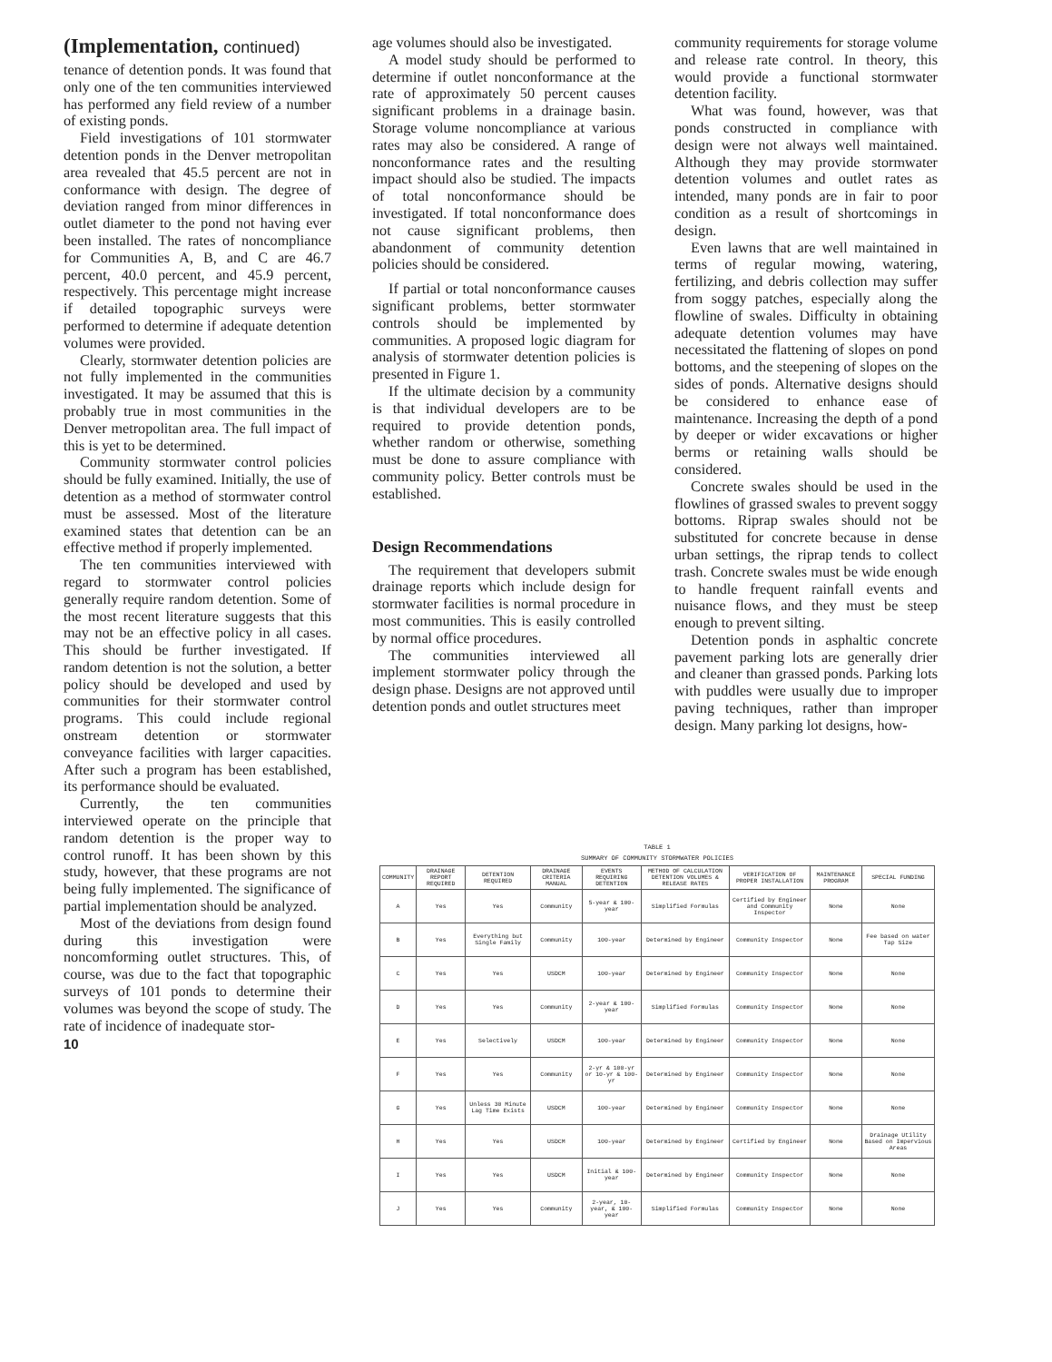(Implementation, continued)
tenance of detention ponds. It was found that only one of the ten communities interviewed has performed any field review of a number of existing ponds.
Field investigations of 101 stormwater detention ponds in the Denver metropolitan area revealed that 45.5 percent are not in conformance with design. The degree of deviation ranged from minor differences in outlet diameter to the pond not having ever been installed. The rates of noncompliance for Communities A, B, and C are 46.7 percent, 40.0 percent, and 45.9 percent, respectively. This percentage might increase if detailed topographic surveys were performed to determine if adequate detention volumes were provided.
Clearly, stormwater detention policies are not fully implemented in the communities investigated. It may be assumed that this is probably true in most communities in the Denver metropolitan area. The full impact of this is yet to be determined.
Community stormwater control policies should be fully examined. Initially, the use of detention as a method of stormwater control must be assessed. Most of the literature examined states that detention can be an effective method if properly implemented.
The ten communities interviewed with regard to stormwater control policies generally require random detention. Some of the most recent literature suggests that this may not be an effective policy in all cases. This should be further investigated. If random detention is not the solution, a better policy should be developed and used by communities for their stormwater control programs. This could include regional onstream detention or stormwater conveyance facilities with larger capacities. After such a program has been established, its performance should be evaluated.
Currently, the ten communities interviewed operate on the principle that random detention is the proper way to control runoff. It has been shown by this study, however, that these programs are not being fully implemented. The significance of partial implementation should be analyzed.
Most of the deviations from design found during this investigation were noncomforming outlet structures. This, of course, was due to the fact that topographic surveys of 101 ponds to determine their volumes was beyond the scope of study. The rate of incidence of inadequate stor-
10
age volumes should also be investigated.
A model study should be performed to determine if outlet nonconformance at the rate of approximately 50 percent causes significant problems in a drainage basin. Storage volume noncompliance at various rates may also be considered. A range of nonconformance rates and the resulting impact should also be studied. The impacts of total nonconformance should be investigated. If total nonconformance does not cause significant problems, then abandonment of community detention policies should be considered.
If partial or total nonconformance causes significant problems, better stormwater controls should be implemented by communities. A proposed logic diagram for analysis of stormwater detention policies is presented in Figure 1.
If the ultimate decision by a community is that individual developers are to be required to provide detention ponds, whether random or otherwise, something must be done to assure compliance with community policy. Better controls must be established.
Design Recommendations
The requirement that developers submit drainage reports which include design for stormwater facilities is normal procedure in most communities. This is easily controlled by normal office procedures.
The communities interviewed all implement stormwater policy through the design phase. Designs are not approved until detention ponds and outlet structures meet
community requirements for storage volume and release rate control. In theory, this would provide a functional stormwater detention facility.
What was found, however, was that ponds constructed in compliance with design were not always well maintained. Although they may provide stormwater detention volumes and outlet rates as intended, many ponds are in fair to poor condition as a result of shortcomings in design.
Even lawns that are well maintained in terms of regular mowing, watering, fertilizing, and debris collection may suffer from soggy patches, especially along the flowline of swales. Difficulty in obtaining adequate detention volumes may have necessitated the flattening of slopes on pond bottoms, and the steepening of slopes on the sides of ponds. Alternative designs should be considered to enhance ease of maintenance. Increasing the depth of a pond by deeper or wider excavations or higher berms or retaining walls should be considered.
Concrete swales should be used in the flowlines of grassed swales to prevent soggy bottoms. Riprap swales should not be substituted for concrete because in dense urban settings, the riprap tends to collect trash. Concrete swales must be wide enough to handle frequent rainfall events and nuisance flows, and they must be steep enough to prevent silting.
Detention ponds in asphaltic concrete pavement parking lots are generally drier and cleaner than grassed ponds. Parking lots with puddles were usually due to improper paving techniques, rather than improper design. Many parking lot designs, how-
TABLE 1
SUMMARY OF COMMUNITY STORMWATER POLICIES
| COMMUNITY | DRAINAGE REPORT REQUIRED | DETENTION REQUIRED | DRAINAGE CRITERIA MANUAL | EVENTS REQUIRING DETENTION | METHOD OF CALCULATION DETENTION VOLUMES & RELEASE RATES | VERIFICATION OF PROPER INSTALLATION | MAINTENANCE PROGRAM | SPECIAL FUNDING |
| --- | --- | --- | --- | --- | --- | --- | --- | --- |
| A | Yes | Yes | Community | 5-year & 100-year | Simplified Formulas | Certified by Engineer and Community Inspector | None | None |
| B | Yes | Everything but Single Family | Community | 100-year | Determined by Engineer | Community Inspector | None | Fee based on water Tap Size |
| C | Yes | Yes | USDCM | 100-year | Determined by Engineer | Community Inspector | None | None |
| D | Yes | Yes | Community | 2-year & 100-year | Simplified Formulas | Community Inspector | None | None |
| E | Yes | Selectively | USDCM | 100-year | Determined by Engineer | Community Inspector | None | None |
| F | Yes | Yes | Community | 2-yr & 100-yr or 10-yr & 100-yr | Determined by Engineer | Community Inspector | None | None |
| G | Yes | Unless 30 Minute Lag Time Exists | USDCM | 100-year | Determined by Engineer | Community Inspector | None | None |
| H | Yes | Yes | USDCM | 100-year | Determined by Engineer | Certified by Engineer | None | Drainage Utility Based on Impervious Areas |
| I | Yes | Yes | USDCM | Initial & 100-year | Determined by Engineer | Community Inspector | None | None |
| J | Yes | Yes | Community | 2-year, 10-year, & 100-year | Simplified Formulas | Community Inspector | None | None |